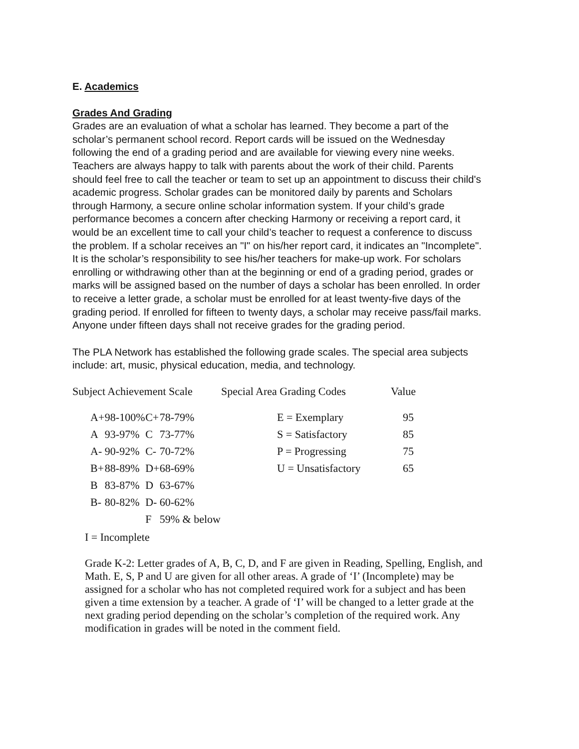E. Academics
Grades And Grading
Grades are an evaluation of what a scholar has learned. They become a part of the scholar’s permanent school record. Report cards will be issued on the Wednesday following the end of a grading period and are available for viewing every nine weeks. Teachers are always happy to talk with parents about the work of their child. Parents should feel free to call the teacher or team to set up an appointment to discuss their child's academic progress. Scholar grades can be monitored daily by parents and Scholars through Harmony, a secure online scholar information system. If your child’s grade performance becomes a concern after checking Harmony or receiving a report card, it would be an excellent time to call your child’s teacher to request a conference to discuss the problem. If a scholar receives an "I" on his/her report card, it indicates an "Incomplete". It is the scholar’s responsibility to see his/her teachers for make-up work. For scholars enrolling or withdrawing other than at the beginning or end of a grading period, grades or marks will be assigned based on the number of days a scholar has been enrolled. In order to receive a letter grade, a scholar must be enrolled for at least twenty-five days of the grading period. If enrolled for fifteen to twenty days, a scholar may receive pass/fail marks. Anyone under fifteen days shall not receive grades for the grading period.
The PLA Network has established the following grade scales. The special area subjects include: art, music, physical education, media, and technology.
| Subject Achievement Scale | | | | | Special Area Grading Codes | Value |
| --- | --- | --- | --- | --- | --- | --- |
| A+ | 98-100% | C+ | 78-79% | | E = Exemplary | 95 |
| A | 93-97% | C | 73-77% | | S = Satisfactory | 85 |
| A- | 90-92% | C- | 70-72% | | P = Progressing | 75 |
| B+ | 88-89% | D+ | 68-69% | | U = Unsatisfactory | 65 |
| B | 83-87% | D | 63-67% | | | |
| B- | 80-82% | D- | 60-62% | | | |
| | | F | 59% & below | | | |
I = Incomplete
Grade K-2: Letter grades of A, B, C, D, and F are given in Reading, Spelling, English, and Math. E, S, P and U are given for all other areas. A grade of ‘I’ (Incomplete) may be assigned for a scholar who has not completed required work for a subject and has been given a time extension by a teacher. A grade of ‘I’ will be changed to a letter grade at the next grading period depending on the scholar’s completion of the required work. Any modification in grades will be noted in the comment field.